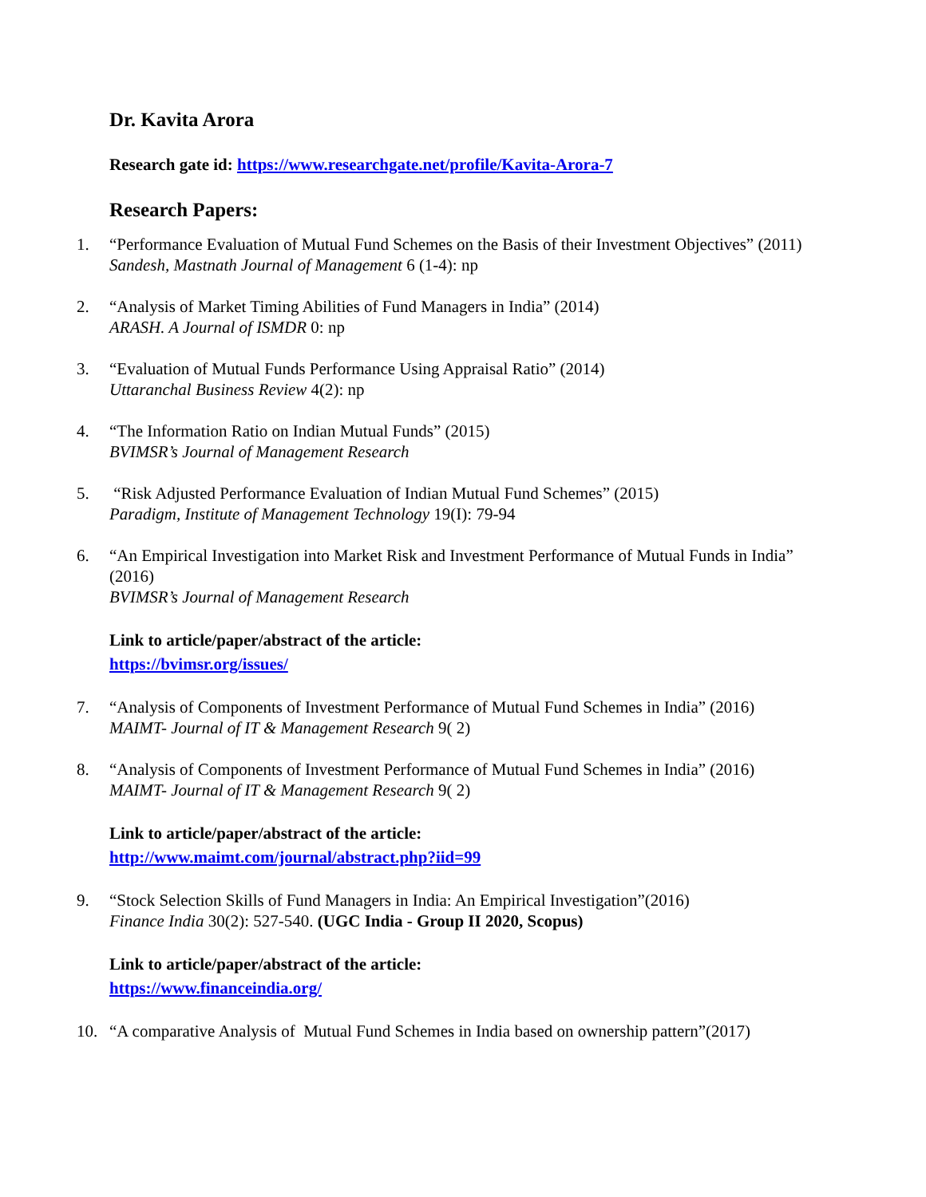Dr. Kavita Arora
Research gate id: https://www.researchgate.net/profile/Kavita-Arora-7
Research Papers:
1. “Performance Evaluation of Mutual Fund Schemes on the Basis of their Investment Objectives” (2011)
Sandesh, Mastnath Journal of Management 6 (1-4): np
2. “Analysis of Market Timing Abilities of Fund Managers in India” (2014)
ARASH. A Journal of ISMDR 0: np
3. “Evaluation of Mutual Funds Performance Using Appraisal Ratio” (2014)
Uttaranchal Business Review 4(2): np
4. “The Information Ratio on Indian Mutual Funds” (2015)
BVIMSR’s Journal of Management Research
5. “Risk Adjusted Performance Evaluation of Indian Mutual Fund Schemes” (2015)
Paradigm, Institute of Management Technology 19(I): 79-94
6. “An Empirical Investigation into Market Risk and Investment Performance of Mutual Funds in India” (2016)
BVIMSR’s Journal of Management Research
Link to article/paper/abstract of the article:
https://bvimsr.org/issues/
7. “Analysis of Components of Investment Performance of Mutual Fund Schemes in India” (2016)
MAIMT- Journal of IT & Management Research 9( 2)
8. “Analysis of Components of Investment Performance of Mutual Fund Schemes in India” (2016)
MAIMT- Journal of IT & Management Research 9( 2)
Link to article/paper/abstract of the article:
http://www.maimt.com/journal/abstract.php?iid=99
9. “Stock Selection Skills of Fund Managers in India: An Empirical Investigation”(2016)
Finance India 30(2): 527-540. (UGC India - Group II 2020, Scopus)
Link to article/paper/abstract of the article:
https://www.financeindia.org/
10. “A comparative Analysis of Mutual Fund Schemes in India based on ownership pattern”(2017)